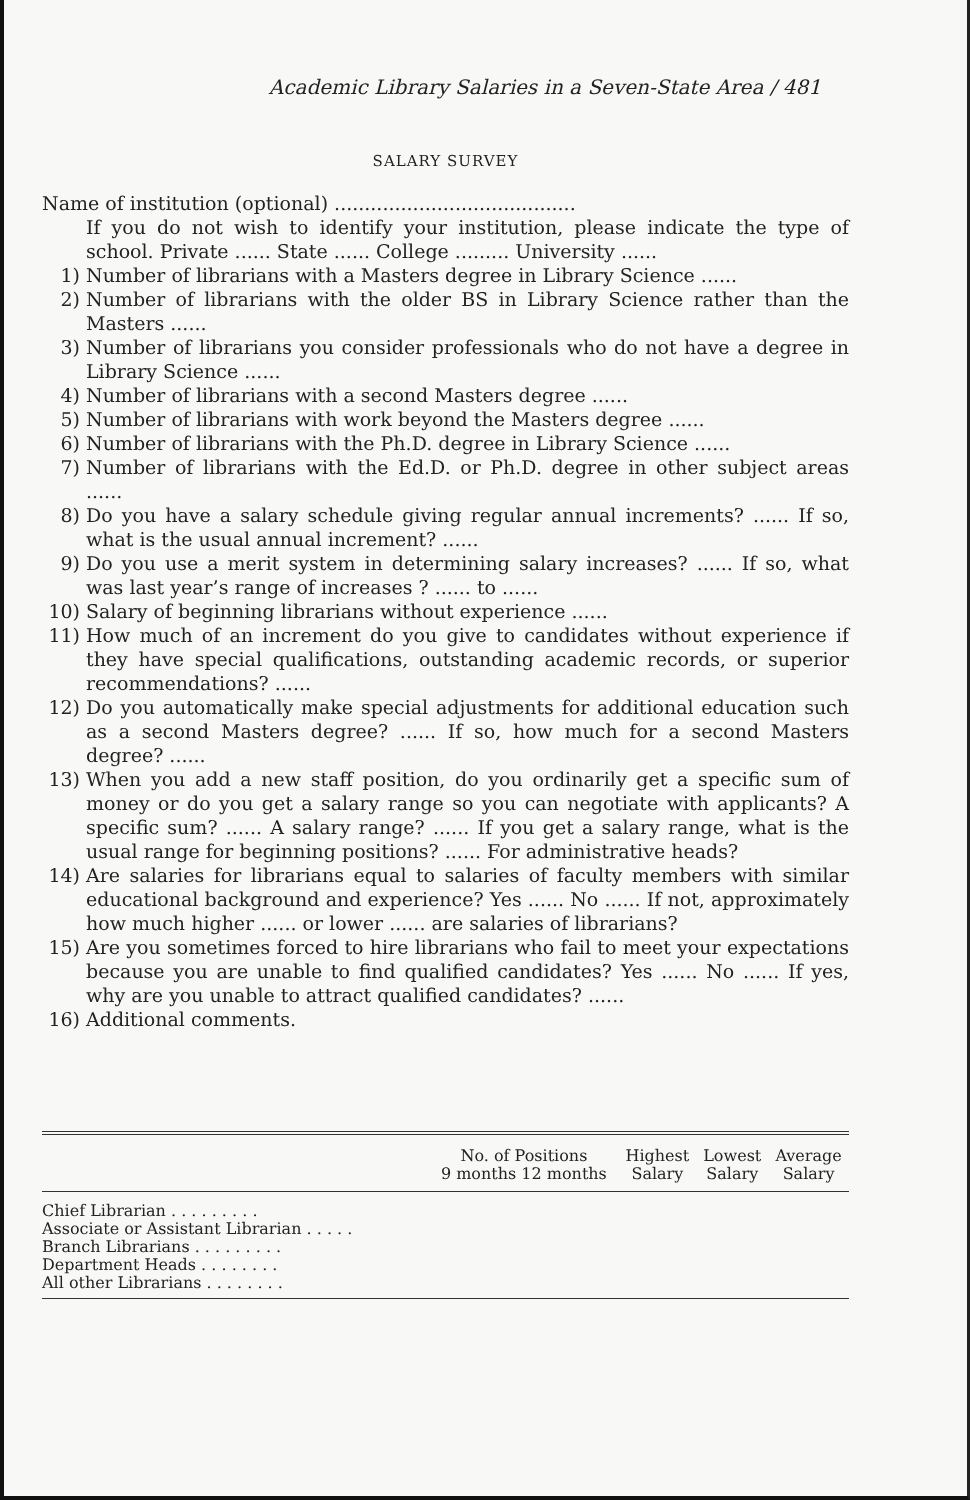Academic Library Salaries in a Seven-State Area / 481
SALARY SURVEY
Name of institution (optional) ........................................
If you do not wish to identify your institution, please indicate the type of school. Private ...... State ...... College ......... University ......
1) Number of librarians with a Masters degree in Library Science ......
2) Number of librarians with the older BS in Library Science rather than the Masters ......
3) Number of librarians you consider professionals who do not have a degree in Library Science ......
4) Number of librarians with a second Masters degree ......
5) Number of librarians with work beyond the Masters degree ......
6) Number of librarians with the Ph.D. degree in Library Science ......
7) Number of librarians with the Ed.D. or Ph.D. degree in other subject areas ......
8) Do you have a salary schedule giving regular annual increments? ...... If so, what is the usual annual increment? ......
9) Do you use a merit system in determining salary increases? ...... If so, what was last year’s range of increases ? ...... to ......
10) Salary of beginning librarians without experience ......
11) How much of an increment do you give to candidates without experience if they have special qualifications, outstanding academic records, or superior recommendations? ......
12) Do you automatically make special adjustments for additional education such as a second Masters degree? ...... If so, how much for a second Masters degree? ......
13) When you add a new staff position, do you ordinarily get a specific sum of money or do you get a salary range so you can negotiate with applicants? A specific sum? ...... A salary range? ...... If you get a salary range, what is the usual range for beginning positions? ...... For administrative heads?
14) Are salaries for librarians equal to salaries of faculty members with similar educational background and experience? Yes ...... No ...... If not, approximately how much higher ...... or lower ...... are salaries of librarians?
15) Are you sometimes forced to hire librarians who fail to meet your expectations because you are unable to find qualified candidates? Yes ...... No ...... If yes, why are you unable to attract qualified candidates? ......
16) Additional comments.
| | No. of Positions 9 months 12 months | | Highest Salary | Lowest Salary | Average Salary |
| --- | --- | --- | --- | --- | --- |
| Chief Librarian . . . . . . . . . | | | | | |
| Associate or Assistant Librarian . . . . . | | | | | |
| Branch Librarians . . . . . . . . . | | | | | |
| Department Heads . . . . . . . . | | | | | |
| All other Librarians . . . . . . . . | | | | | |